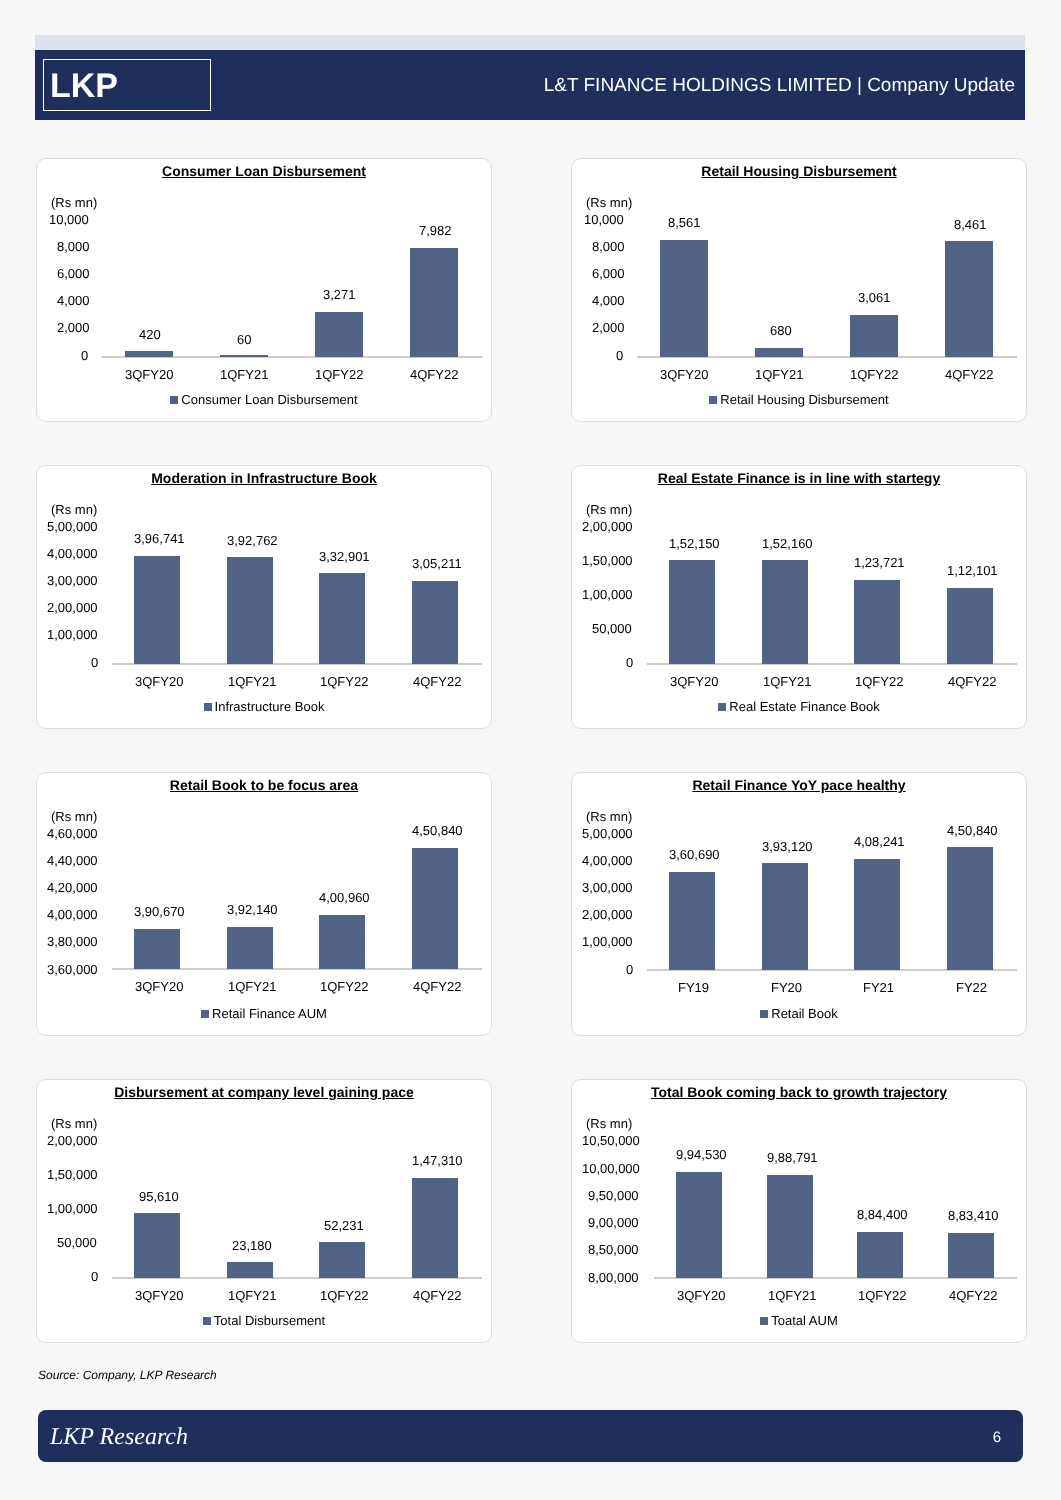LKP
L&T FINANCE HOLDINGS LIMITED | Company Update
Consumer Loan Disbursement
(Rs mn)
10,000
8,000
6,000
4,000
2,000
0
420
60
3,271
7,982
3QFY20
1QFY21
1QFY22
4QFY22
Consumer Loan Disbursement
Retail Housing Disbursement
(Rs mn)
10,000
8,000
6,000
4,000
2,000
0
8,561
680
3,061
8,461
3QFY20
1QFY21
1QFY22
4QFY22
Retail Housing Disbursement
Moderation in Infrastructure Book
(Rs mn)
5,00,000
4,00,000
3,00,000
2,00,000
1,00,000
0
3,96,741
3,92,762
3,32,901
3,05,211
3QFY20
1QFY21
1QFY22
4QFY22
Infrastructure Book
Real Estate Finance is in line with startegy
(Rs mn)
2,00,000
1,50,000
1,00,000
50,000
0
1,52,150
1,52,160
1,23,721
1,12,101
3QFY20
1QFY21
1QFY22
4QFY22
Real Estate Finance Book
Retail Book to be focus area
(Rs mn)
4,60,000
4,40,000
4,20,000
4,00,000
3,80,000
3,60,000
3,90,670
3,92,140
4,00,960
4,50,840
3QFY20
1QFY21
1QFY22
4QFY22
Retail Finance AUM
Retail Finance YoY pace healthy
(Rs mn)
5,00,000
4,00,000
3,00,000
2,00,000
1,00,000
0
3,60,690
3,93,120
4,08,241
4,50,840
FY19
FY20
FY21
FY22
Retail Book
Disbursement at company level gaining pace
(Rs mn)
2,00,000
1,50,000
1,00,000
50,000
0
95,610
23,180
52,231
1,47,310
3QFY20
1QFY21
1QFY22
4QFY22
Total Disbursement
Total Book coming back to growth trajectory
(Rs mn)
10,50,000
10,00,000
9,50,000
9,00,000
8,50,000
8,00,000
9,94,530
9,88,791
8,84,400
8,83,410
3QFY20
1QFY21
1QFY22
4QFY22
Toatal AUM
Source: Company, LKP Research
LKP Research 6